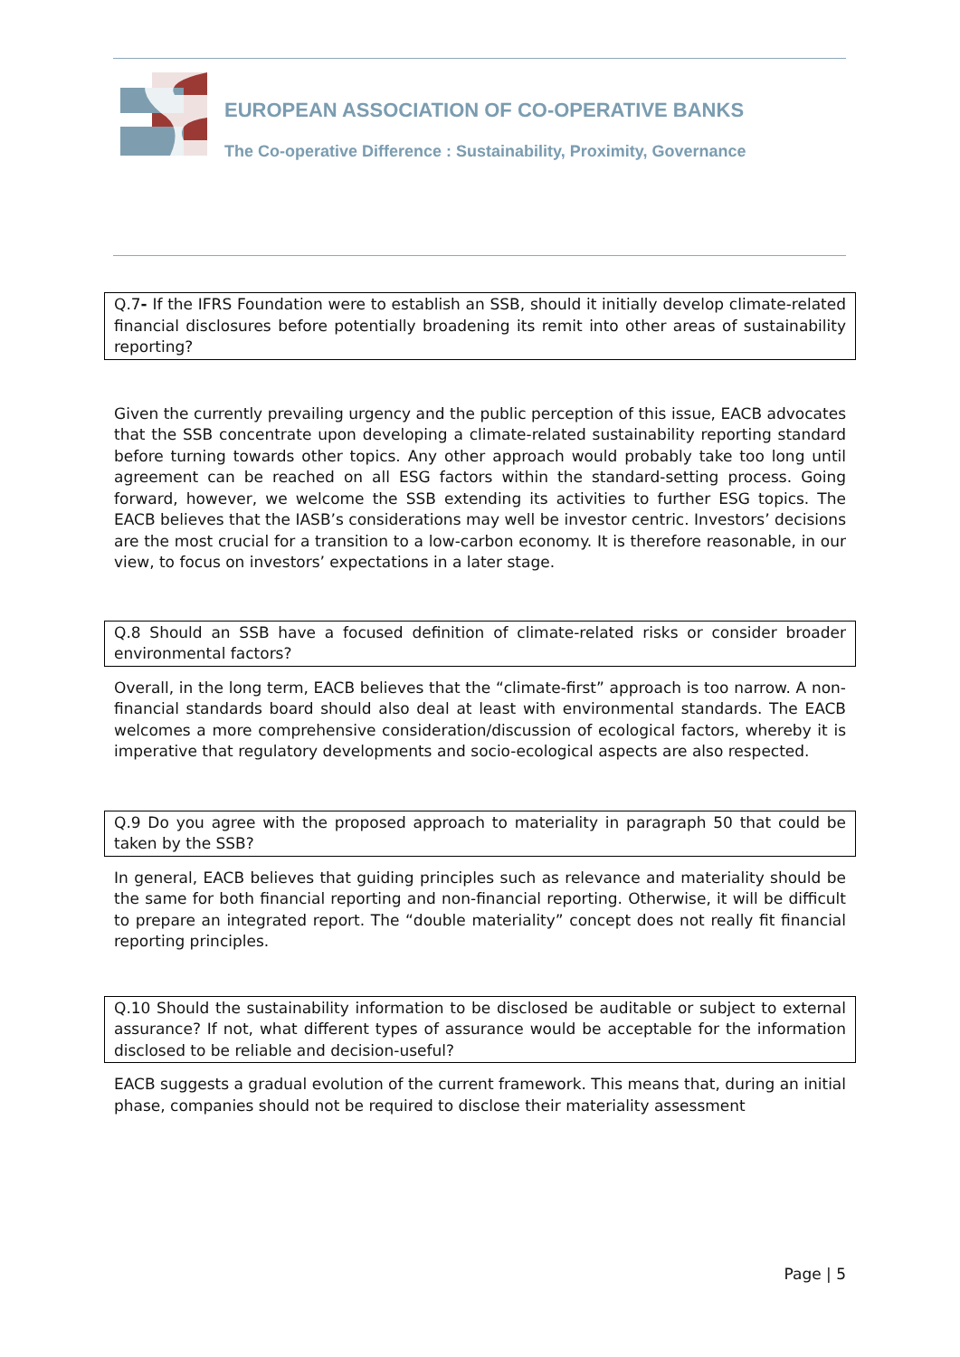EUROPEAN ASSOCIATION OF CO-OPERATIVE BANKS
The Co-operative Difference : Sustainability, Proximity, Governance
Q.7- If the IFRS Foundation were to establish an SSB, should it initially develop climate-related financial disclosures before potentially broadening its remit into other areas of sustainability reporting?
Given the currently prevailing urgency and the public perception of this issue, EACB advocates that the SSB concentrate upon developing a climate-related sustainability reporting standard before turning towards other topics. Any other approach would probably take too long until agreement can be reached on all ESG factors within the standard-setting process. Going forward, however, we welcome the SSB extending its activities to further ESG topics. The EACB believes that the IASB’s considerations may well be investor centric. Investors’ decisions are the most crucial for a transition to a low-carbon economy. It is therefore reasonable, in our view, to focus on investors’ expectations in a later stage.
Q.8 Should an SSB have a focused definition of climate-related risks or consider broader environmental factors?
Overall, in the long term, EACB believes that the “climate-first” approach is too narrow. A non-financial standards board should also deal at least with environmental standards. The EACB welcomes a more comprehensive consideration/discussion of ecological factors, whereby it is imperative that regulatory developments and socio-ecological aspects are also respected.
Q.9 Do you agree with the proposed approach to materiality in paragraph 50 that could be taken by the SSB?
In general, EACB believes that guiding principles such as relevance and materiality should be the same for both financial reporting and non-financial reporting. Otherwise, it will be difficult to prepare an integrated report. The “double materiality” concept does not really fit financial reporting principles.
Q.10 Should the sustainability information to be disclosed be auditable or subject to external assurance? If not, what different types of assurance would be acceptable for the information disclosed to be reliable and decision-useful?
EACB suggests a gradual evolution of the current framework. This means that, during an initial phase, companies should not be required to disclose their materiality assessment
Page | 5